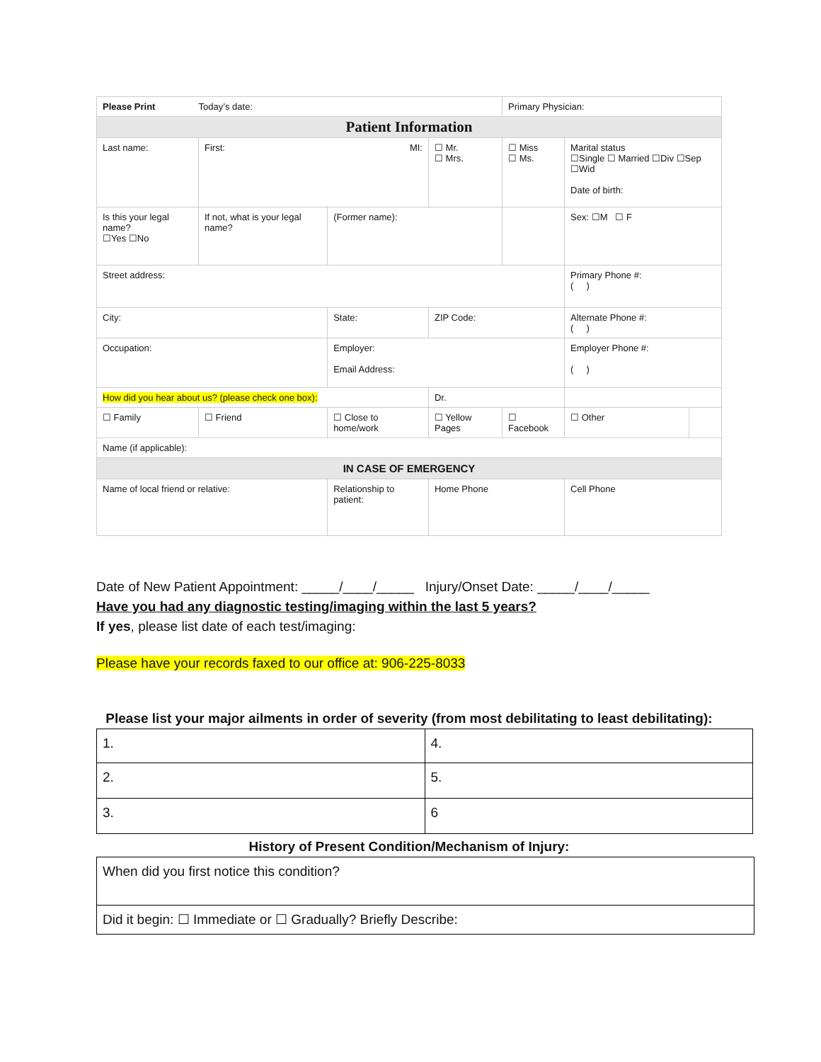| Please Print Today’s date: | | | | Primary Physician: | | |
| Patient Information | | | | | | |
| Last name: | First: MI: | | ☐ Mr. ☐ Mrs. | ☐ Miss ☐ Ms. | Marital status ☐Single ☐ Married ☐Div ☐Sep ☐Wid Date of birth: | |
| Is this your legal name? ☐Yes ☐No | If not, what is your legal name? | (Former name): | | | Sex: ☐M ☐ F | |
| Street address: | | | | | Primary Phone #: ( ) | |
| City: | | State: | ZIP Code: | | Alternate Phone #: ( ) | |
| Occupation: | | Employer: Email Address: | | | Employer Phone #: ( ) | |
| How did you hear about us? (please check one box): | | | Dr. | | | |
| ☐ Family | ☐ Friend | ☐ Close to home/work | ☐ Yellow Pages | ☐ Facebook | ☐ Other | |
| Name (if applicable): | | | | | | |
| IN CASE OF EMERGENCY | | | | | | |
| Name of local friend or relative: | | Relationship to patient: | Home Phone | | Cell Phone | |
Date of New Patient Appointment: _____/____/_____ Injury/Onset Date: _____/____/_____
Have you had any diagnostic testing/imaging within the last 5 years?
If yes, please list date of each test/imaging:
Please have your records faxed to our office at: 906-225-8033
Please list your major ailments in order of severity (from most debilitating to least debilitating):
| 1. | 4. |
| 2. | 5. |
| 3. | 6 |
History of Present Condition/Mechanism of Injury:
| When did you first notice this condition? |
| Did it begin: ☐ Immediate or ☐ Gradually? Briefly Describe: |